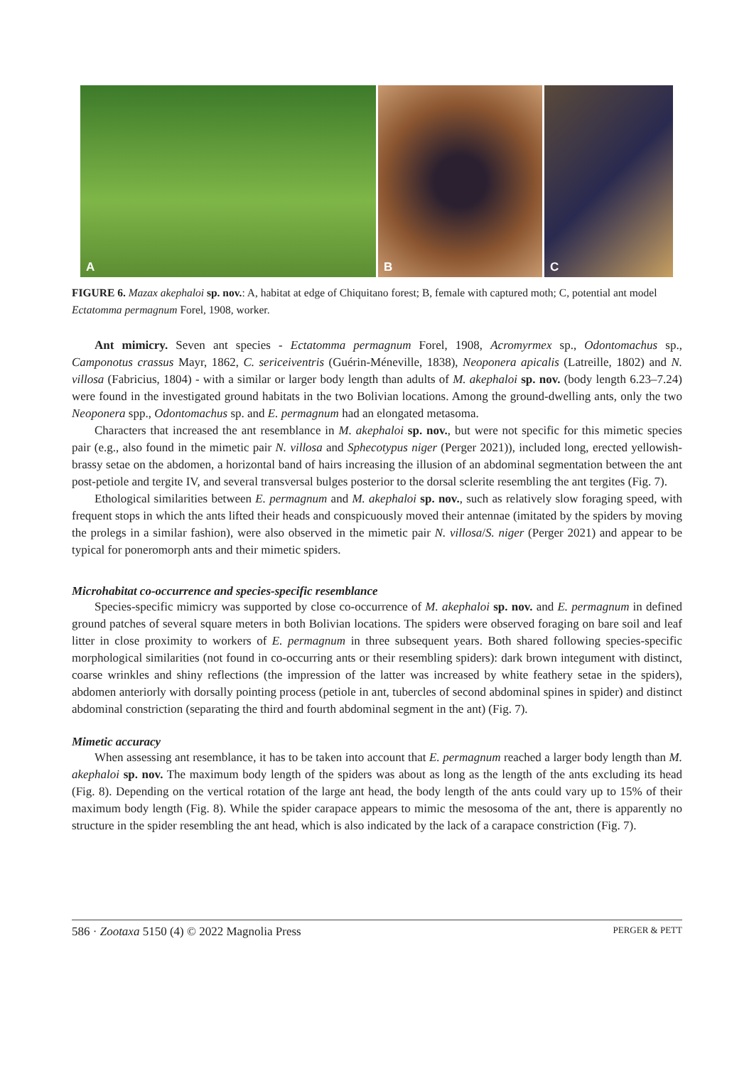A
B
C
FIGURE 6. Mazax akephaloi sp. nov.: A, habitat at edge of Chiquitano forest; B, female with captured moth; C, potential ant model Ectatomma permagnum Forel, 1908, worker.
Ant mimicry. Seven ant species - Ectatomma permagnum Forel, 1908, Acromyrmex sp., Odontomachus sp., Camponotus crassus Mayr, 1862, C. sericeiventris (Guérin-Méneville, 1838), Neoponera apicalis (Latreille, 1802) and N. villosa (Fabricius, 1804) - with a similar or larger body length than adults of M. akephaloi sp. nov. (body length 6.23–7.24) were found in the investigated ground habitats in the two Bolivian locations. Among the ground-dwelling ants, only the two Neoponera spp., Odontomachus sp. and E. permagnum had an elongated metasoma.
Characters that increased the ant resemblance in M. akephaloi sp. nov., but were not specific for this mimetic species pair (e.g., also found in the mimetic pair N. villosa and Sphecotypus niger (Perger 2021)), included long, erected yellowish-brassy setae on the abdomen, a horizontal band of hairs increasing the illusion of an abdominal segmentation between the ant post-petiole and tergite IV, and several transversal bulges posterior to the dorsal sclerite resembling the ant tergites (Fig. 7).
Ethological similarities between E. permagnum and M. akephaloi sp. nov., such as relatively slow foraging speed, with frequent stops in which the ants lifted their heads and conspicuously moved their antennae (imitated by the spiders by moving the prolegs in a similar fashion), were also observed in the mimetic pair N. villosa/S. niger (Perger 2021) and appear to be typical for poneromorph ants and their mimetic spiders.
Microhabitat co-occurrence and species-specific resemblance
Species-specific mimicry was supported by close co-occurrence of M. akephaloi sp. nov. and E. permagnum in defined ground patches of several square meters in both Bolivian locations. The spiders were observed foraging on bare soil and leaf litter in close proximity to workers of E. permagnum in three subsequent years. Both shared following species-specific morphological similarities (not found in co-occurring ants or their resembling spiders): dark brown integument with distinct, coarse wrinkles and shiny reflections (the impression of the latter was increased by white feathery setae in the spiders), abdomen anteriorly with dorsally pointing process (petiole in ant, tubercles of second abdominal spines in spider) and distinct abdominal constriction (separating the third and fourth abdominal segment in the ant) (Fig. 7).
Mimetic accuracy
When assessing ant resemblance, it has to be taken into account that E. permagnum reached a larger body length than M. akephaloi sp. nov. The maximum body length of the spiders was about as long as the length of the ants excluding its head (Fig. 8). Depending on the vertical rotation of the large ant head, the body length of the ants could vary up to 15% of their maximum body length (Fig. 8). While the spider carapace appears to mimic the mesosoma of the ant, there is apparently no structure in the spider resembling the ant head, which is also indicated by the lack of a carapace constriction (Fig. 7).
586 · Zootaxa 5150 (4) © 2022 Magnolia Press PERGER & PETT